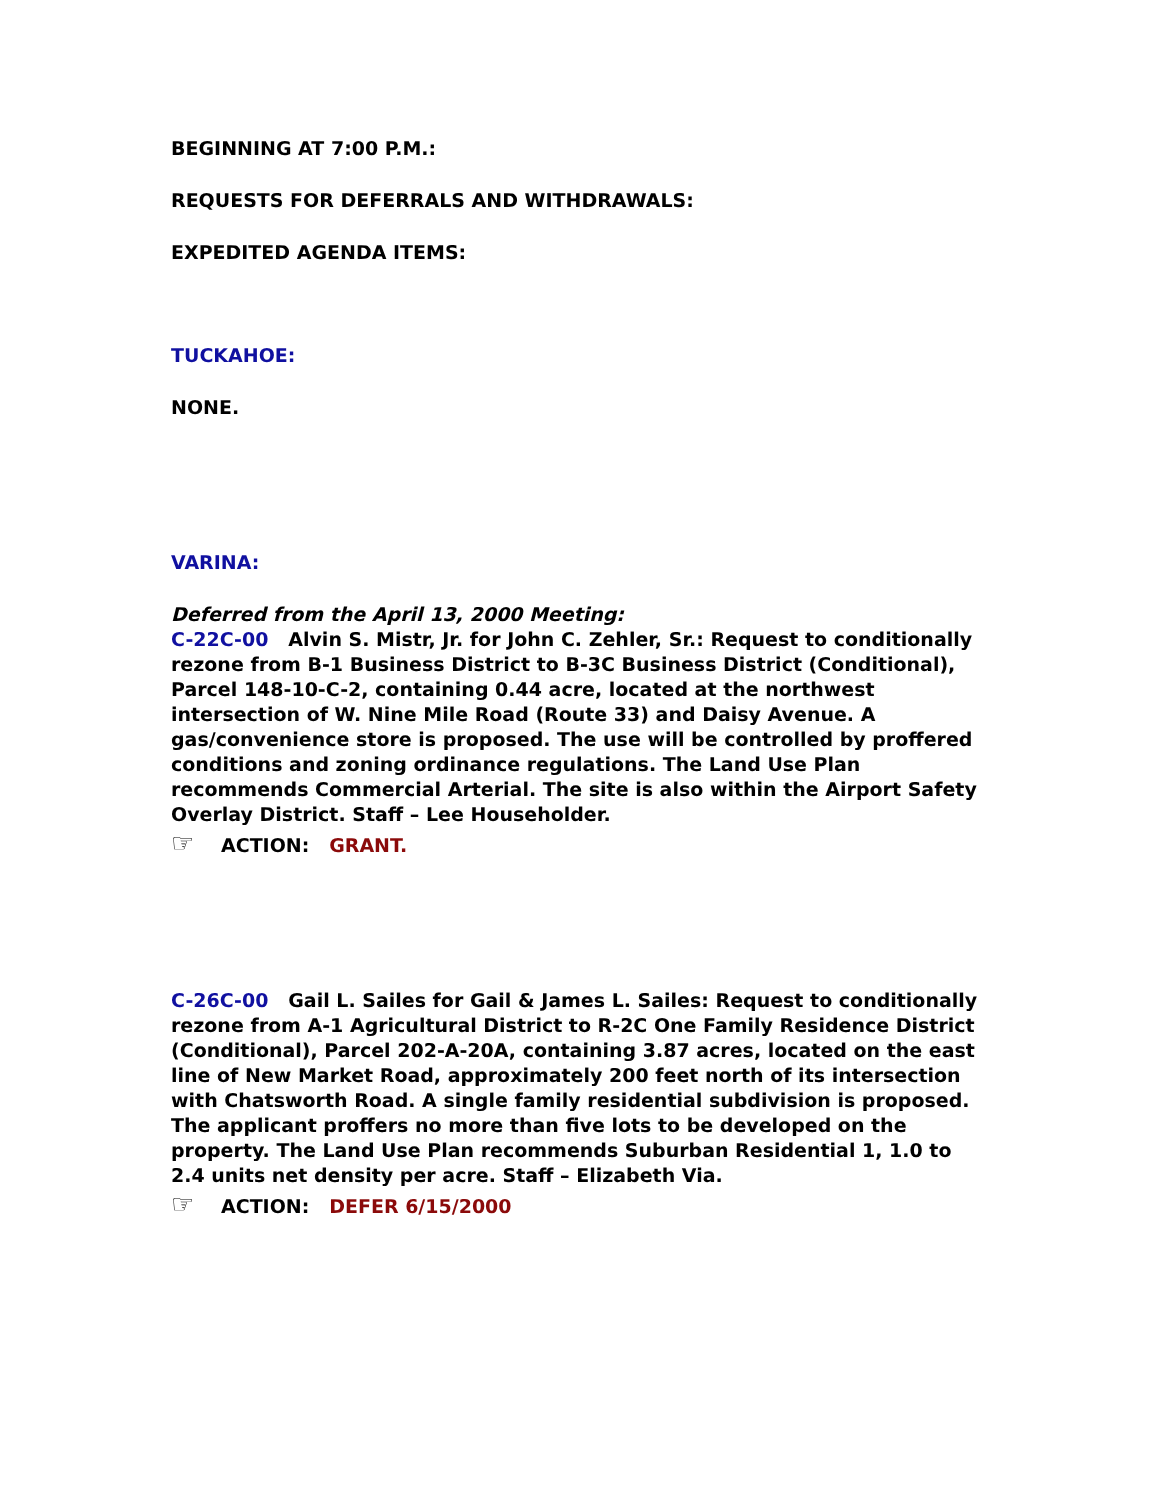BEGINNING AT 7:00 P.M.:
REQUESTS FOR DEFERRALS AND WITHDRAWALS:
EXPEDITED AGENDA ITEMS:
TUCKAHOE:
NONE.
VARINA:
Deferred from the April 13, 2000 Meeting:
C-22C-00 Alvin S. Mistr, Jr. for John C. Zehler, Sr.: Request to conditionally rezone from B-1 Business District to B-3C Business District (Conditional), Parcel 148-10-C-2, containing 0.44 acre, located at the northwest intersection of W. Nine Mile Road (Route 33) and Daisy Avenue. A gas/convenience store is proposed. The use will be controlled by proffered conditions and zoning ordinance regulations. The Land Use Plan recommends Commercial Arterial. The site is also within the Airport Safety Overlay District. Staff – Lee Householder.
☞ ACTION: GRANT.
C-26C-00 Gail L. Sailes for Gail & James L. Sailes: Request to conditionally rezone from A-1 Agricultural District to R-2C One Family Residence District (Conditional), Parcel 202-A-20A, containing 3.87 acres, located on the east line of New Market Road, approximately 200 feet north of its intersection with Chatsworth Road. A single family residential subdivision is proposed. The applicant proffers no more than five lots to be developed on the property. The Land Use Plan recommends Suburban Residential 1, 1.0 to 2.4 units net density per acre. Staff – Elizabeth Via.
☞ ACTION: DEFER 6/15/2000